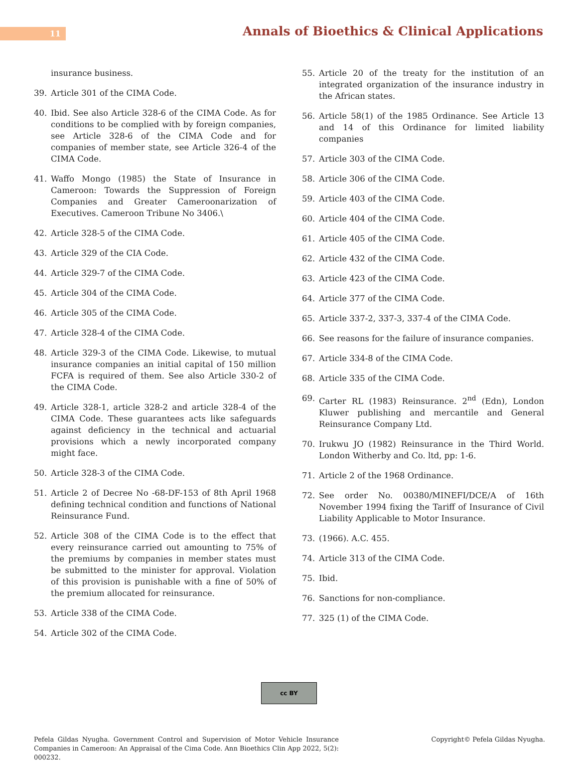11
Annals of Bioethics & Clinical Applications
insurance business.
39. Article 301 of the CIMA Code.
40. Ibid. See also Article 328-6 of the CIMA Code. As for conditions to be complied with by foreign companies, see Article 328-6 of the CIMA Code and for companies of member state, see Article 326-4 of the CIMA Code.
41. Waffo Mongo (1985) the State of Insurance in Cameroon: Towards the Suppression of Foreign Companies and Greater Cameroonarization of Executives. Cameroon Tribune No 3406.\
42. Article 328-5 of the CIMA Code.
43. Article 329 of the CIA Code.
44. Article 329-7 of the CIMA Code.
45. Article 304 of the CIMA Code.
46. Article 305 of the CIMA Code.
47. Article 328-4 of the CIMA Code.
48. Article 329-3 of the CIMA Code. Likewise, to mutual insurance companies an initial capital of 150 million FCFA is required of them. See also Article 330-2 of the CIMA Code.
49. Article 328-1, article 328-2 and article 328-4 of the CIMA Code. These guarantees acts like safeguards against deficiency in the technical and actuarial provisions which a newly incorporated company might face.
50. Article 328-3 of the CIMA Code.
51. Article 2 of Decree No -68-DF-153 of 8th April 1968 defining technical condition and functions of National Reinsurance Fund.
52. Article 308 of the CIMA Code is to the effect that every reinsurance carried out amounting to 75% of the premiums by companies in member states must be submitted to the minister for approval. Violation of this provision is punishable with a fine of 50% of the premium allocated for reinsurance.
53. Article 338 of the CIMA Code.
54. Article 302 of the CIMA Code.
55. Article 20 of the treaty for the institution of an integrated organization of the insurance industry in the African states.
56. Article 58(1) of the 1985 Ordinance. See Article 13 and 14 of this Ordinance for limited liability companies
57. Article 303 of the CIMA Code.
58. Article 306 of the CIMA Code.
59. Article 403 of the CIMA Code.
60. Article 404 of the CIMA Code.
61. Article 405 of the CIMA Code.
62. Article 432 of the CIMA Code.
63. Article 423 of the CIMA Code.
64. Article 377 of the CIMA Code.
65. Article 337-2, 337-3, 337-4 of the CIMA Code.
66. See reasons for the failure of insurance companies.
67. Article 334-8 of the CIMA Code.
68. Article 335 of the CIMA Code.
69. Carter RL (1983) Reinsurance. 2<sup>nd</sup> (Edn), London Kluwer publishing and mercantile and General Reinsurance Company Ltd.
70. Irukwu JO (1982) Reinsurance in the Third World. London Witherby and Co. ltd, pp: 1-6.
71. Article 2 of the 1968 Ordinance.
72. See order No. 00380/MINEFI/DCE/A of 16th November 1994 fixing the Tariff of Insurance of Civil Liability Applicable to Motor Insurance.
73. (1966). A.C. 455.
74. Article 313 of the CIMA Code.
75. Ibid.
76. Sanctions for non-compliance.
77. 325 (1) of the CIMA Code.
cc BY
Pefela Gildas Nyugha. Government Control and Supervision of Motor Vehicle Insurance Companies in Cameroon: An Appraisal of the Cima Code. Ann Bioethics Clin App 2022, 5(2): 000232.
Copyright© Pefela Gildas Nyugha.